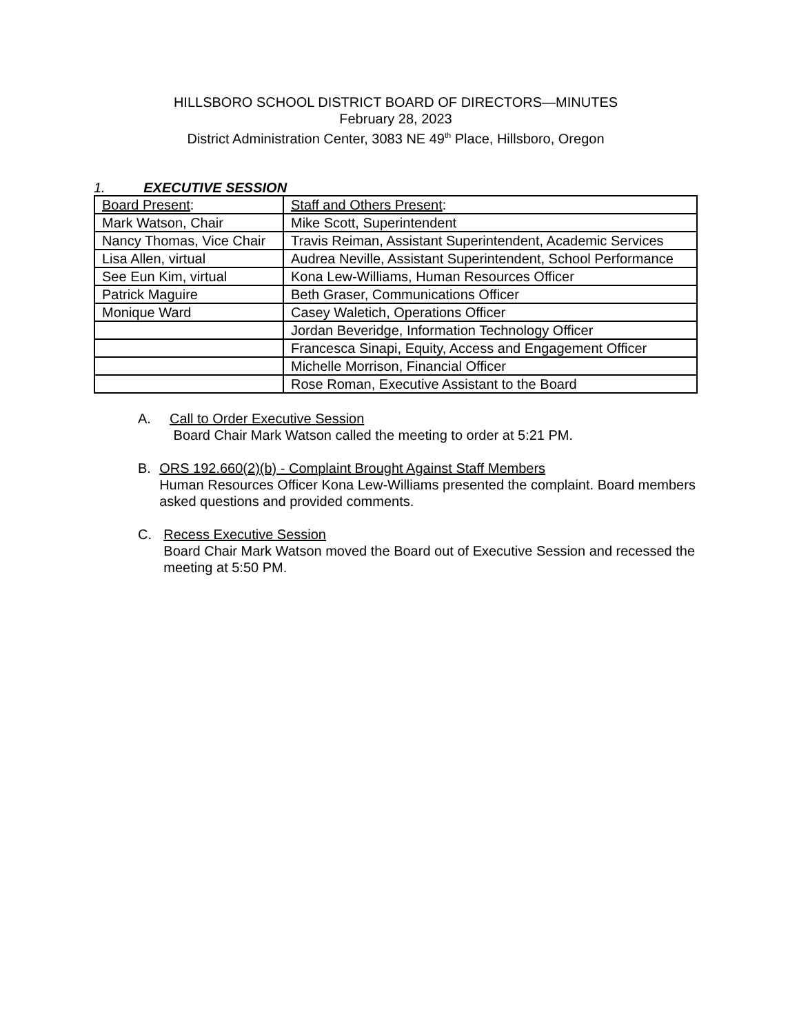HILLSBORO SCHOOL DISTRICT BOARD OF DIRECTORS—MINUTES
February 28, 2023
District Administration Center, 3083 NE 49<sup>th</sup> Place, Hillsboro, Oregon
1. EXECUTIVE SESSION
| Board Present : | Staff and Others Present : |
| Mark Watson, Chair | Mike Scott, Superintendent |
| Nancy Thomas, Vice Chair | Travis Reiman, Assistant Superintendent, Academic Services |
| Lisa Allen, virtual | Audrea Neville, Assistant Superintendent, School Performance |
| See Eun Kim, virtual | Kona Lew-Williams, Human Resources Officer |
| Patrick Maguire | Beth Graser, Communications Officer |
| Monique Ward | Casey Waletich, Operations Officer |
| | Jordan Beveridge, Information Technology Officer |
| | Francesca Sinapi, Equity, Access and Engagement Officer |
| | Michelle Morrison, Financial Officer |
| | Rose Roman, Executive Assistant to the Board |
A. Call to Order Executive Session
Board Chair Mark Watson called the meeting to order at 5:21 PM.
B. ORS 192.660(2)(b) - Complaint Brought Against Staff Members
Human Resources Officer Kona Lew-Williams presented the complaint. Board members asked questions and provided comments.
C. Recess Executive Session
Board Chair Mark Watson moved the Board out of Executive Session and recessed the meeting at 5:50 PM.